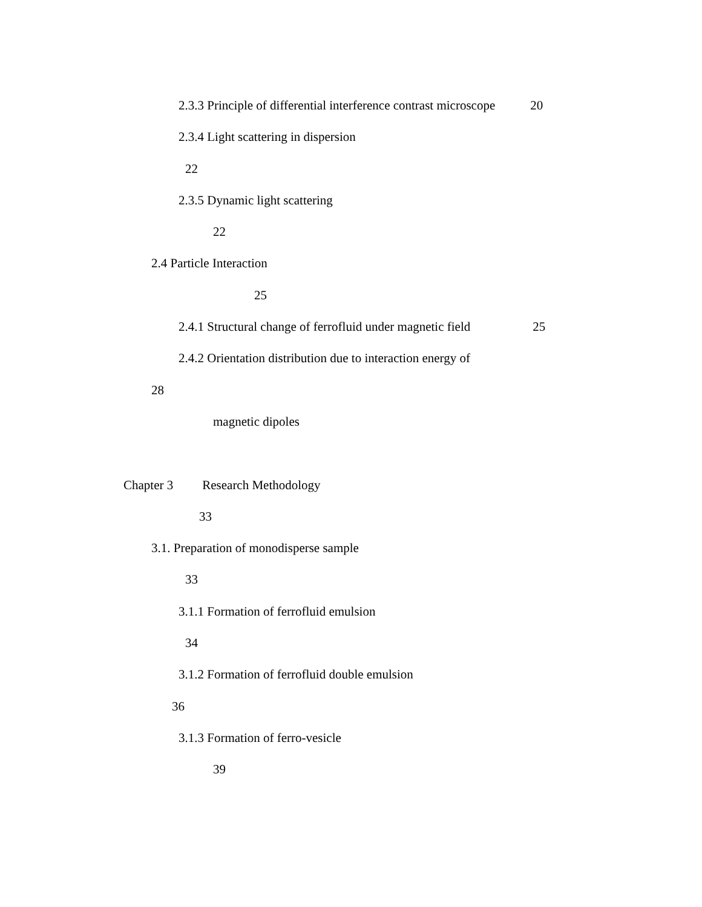2.3.3 Principle of differential interference contrast microscope 20
2.3.4 Light scattering in dispersion
22
2.3.5 Dynamic light scattering
22
2.4 Particle Interaction
25
2.4.1 Structural change of ferrofluid under magnetic field 25
2.4.2 Orientation distribution due to interaction energy of
28
magnetic dipoles
Chapter 3 Research Methodology
33
3.1. Preparation of monodisperse sample
33
3.1.1 Formation of ferrofluid emulsion
34
3.1.2 Formation of ferrofluid double emulsion
36
3.1.3 Formation of ferro-vesicle
39